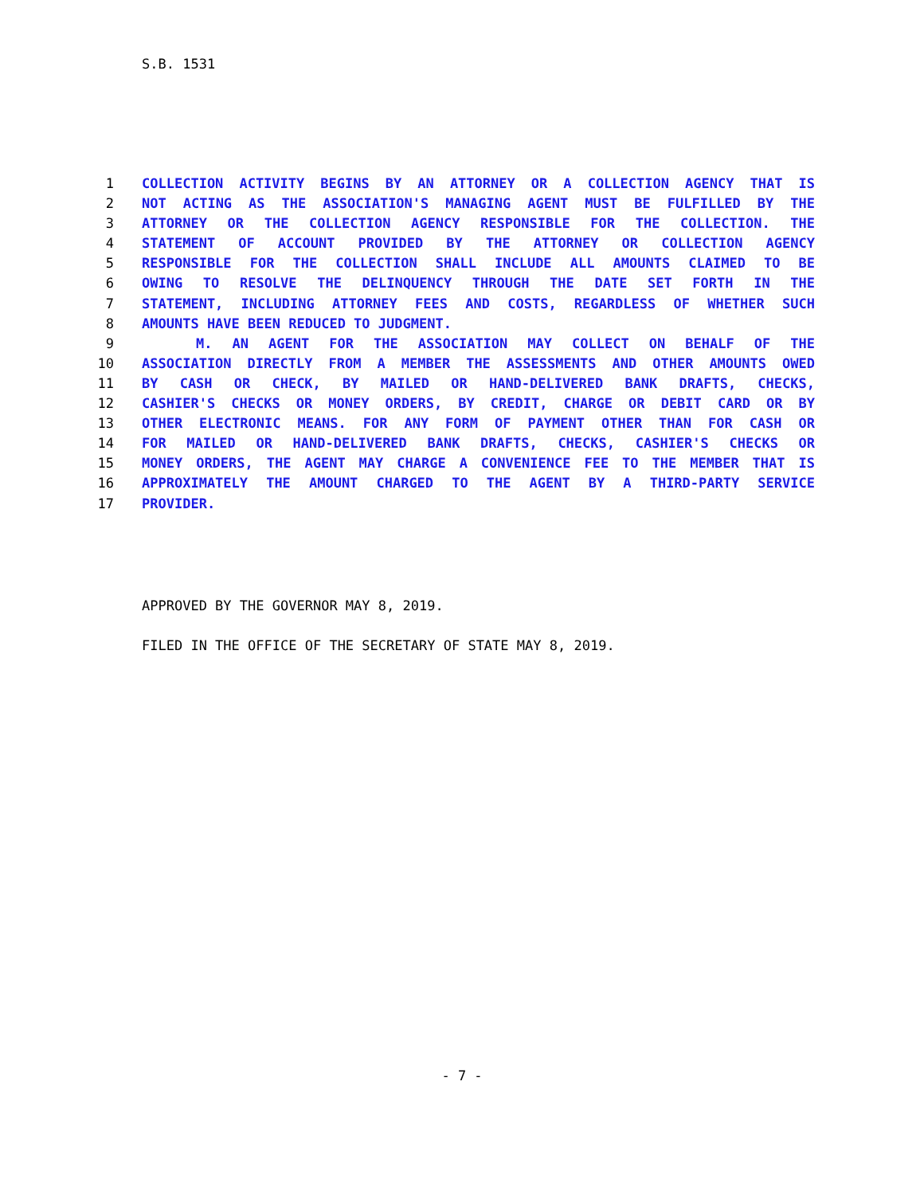S.B. 1531
1 COLLECTION ACTIVITY BEGINS BY AN ATTORNEY OR A COLLECTION AGENCY THAT IS
2 NOT ACTING AS THE ASSOCIATION'S MANAGING AGENT MUST BE FULFILLED BY THE
3 ATTORNEY OR THE COLLECTION AGENCY RESPONSIBLE FOR THE COLLECTION. THE
4 STATEMENT OF ACCOUNT PROVIDED BY THE ATTORNEY OR COLLECTION AGENCY
5 RESPONSIBLE FOR THE COLLECTION SHALL INCLUDE ALL AMOUNTS CLAIMED TO BE
6 OWING TO RESOLVE THE DELINQUENCY THROUGH THE DATE SET FORTH IN THE
7 STATEMENT, INCLUDING ATTORNEY FEES AND COSTS, REGARDLESS OF WHETHER SUCH
8 AMOUNTS HAVE BEEN REDUCED TO JUDGMENT.
9 M. AN AGENT FOR THE ASSOCIATION MAY COLLECT ON BEHALF OF THE
10 ASSOCIATION DIRECTLY FROM A MEMBER THE ASSESSMENTS AND OTHER AMOUNTS OWED
11 BY CASH OR CHECK, BY MAILED OR HAND-DELIVERED BANK DRAFTS, CHECKS,
12 CASHIER'S CHECKS OR MONEY ORDERS, BY CREDIT, CHARGE OR DEBIT CARD OR BY
13 OTHER ELECTRONIC MEANS. FOR ANY FORM OF PAYMENT OTHER THAN FOR CASH OR
14 FOR MAILED OR HAND-DELIVERED BANK DRAFTS, CHECKS, CASHIER'S CHECKS OR
15 MONEY ORDERS, THE AGENT MAY CHARGE A CONVENIENCE FEE TO THE MEMBER THAT IS
16 APPROXIMATELY THE AMOUNT CHARGED TO THE AGENT BY A THIRD-PARTY SERVICE
17 PROVIDER.
APPROVED BY THE GOVERNOR MAY 8, 2019.
FILED IN THE OFFICE OF THE SECRETARY OF STATE MAY 8, 2019.
- 7 -